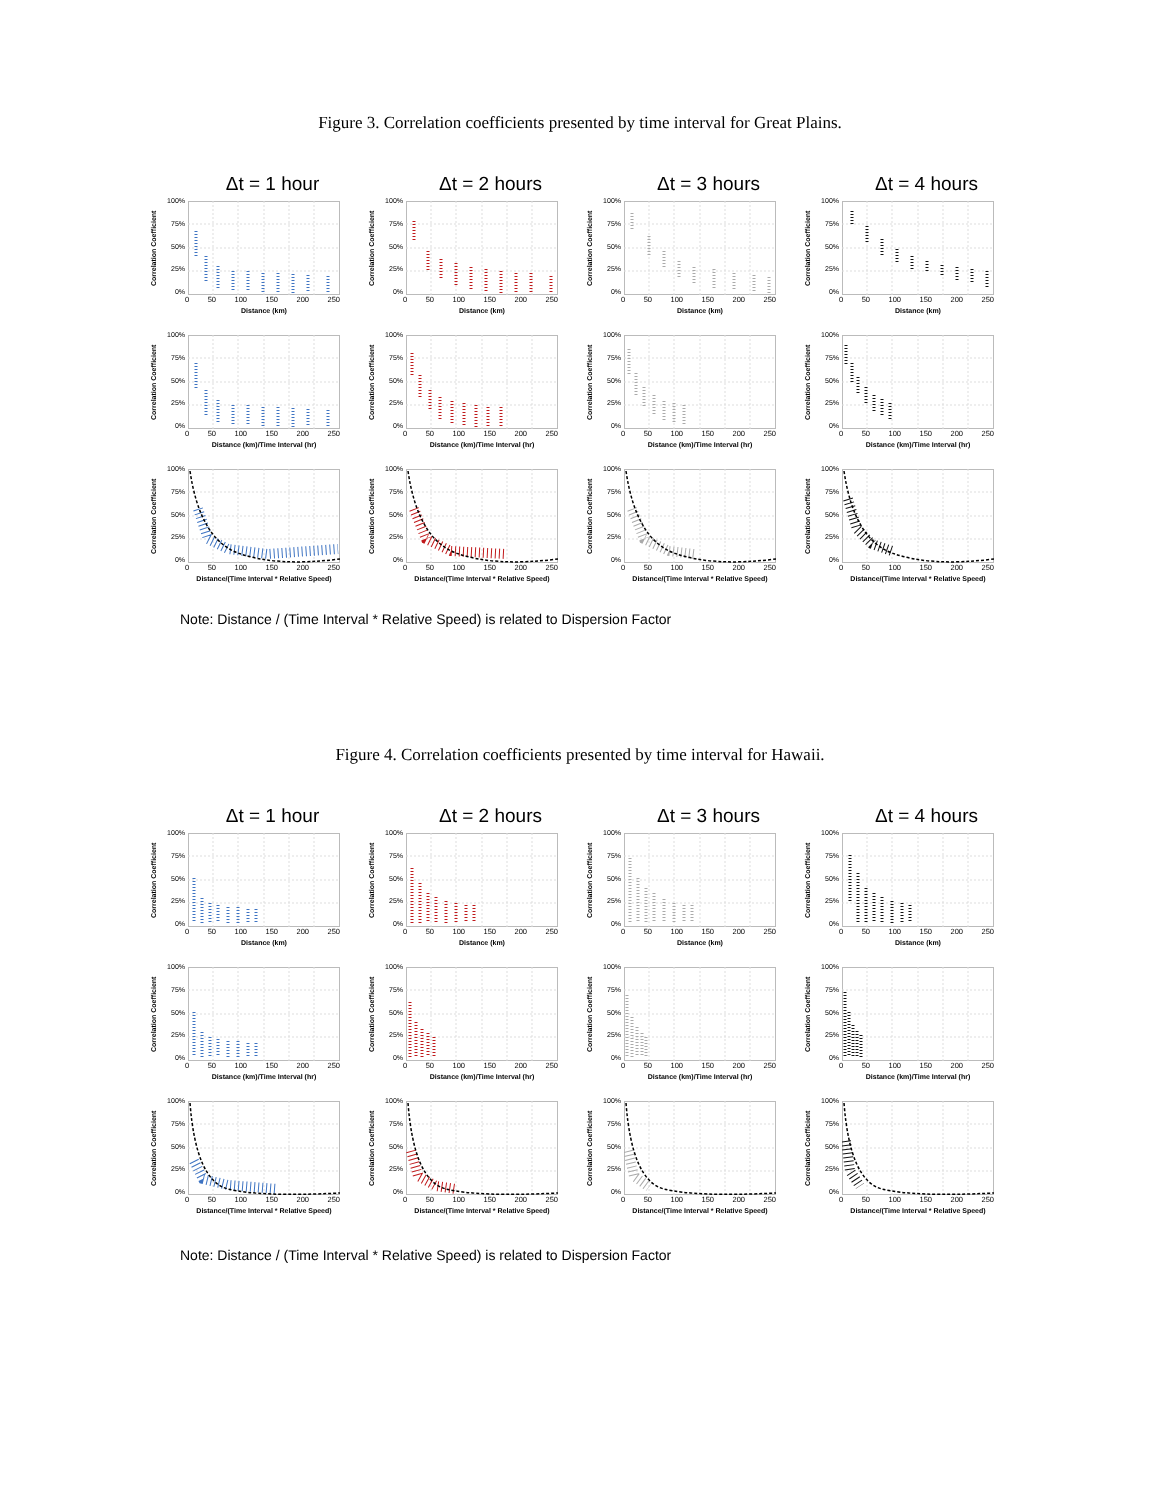Figure 3. Correlation coefficients presented by time interval for Great Plains.
Δt = 1 hour
Δt = 2 hours
Δt = 3 hours
Δt = 4 hours
Correlation Coefficient
100%
75%
50%
25%
0%
0 50 100 150 200 250
Distance (km)
Correlation Coefficient
100%
75%
50%
25%
0%
0 50 100 150 200 250
Distance (km)
Correlation Coefficient
100%
75%
50%
25%
0%
0 50 100 150 200 250
Distance (km)
Correlation Coefficient
100%
75%
50%
25%
0%
0 50 100 150 200 250
Distance (km)
Correlation Coefficient
100%
75%
50%
25%
0%
0 50 100 150 200 250
Distance (km)/Time Interval (hr)
Correlation Coefficient
100%
75%
50%
25%
0%
0 50 100 150 200 250
Distance (km)/Time Interval (hr)
Correlation Coefficient
100%
75%
50%
25%
0%
0 50 100 150 200 250
Distance (km)/Time Interval (hr)
Correlation Coefficient
100%
75%
50%
25%
0%
0 50 100 150 200 250
Distance (km)/Time Interval (hr)
Correlation Coefficient
100%
75%
50%
25%
0%
0 50 100 150 200 250
Distance/(Time Interval * Relative Speed)
Correlation Coefficient
100%
75%
50%
25%
0%
0 50 100 150 200 250
Distance/(Time Interval * Relative Speed)
Correlation Coefficient
100%
75%
50%
25%
0%
0 50 100 150 200 250
Distance/(Time Interval * Relative Speed)
Correlation Coefficient
100%
75%
50%
25%
0%
0 50 100 150 200 250
Distance/(Time Interval * Relative Speed)
Note: Distance / (Time Interval * Relative Speed) is related to Dispersion Factor
Figure 4. Correlation coefficients presented by time interval for Hawaii.
Δt = 1 hour
Δt = 2 hours
Δt = 3 hours
Δt = 4 hours
Correlation Coefficient
100%
75%
50%
25%
0%
0 50 100 150 200 250
Distance (km)
Correlation Coefficient
100%
75%
50%
25%
0%
0 50 100 150 200 250
Distance (km)
Correlation Coefficient
100%
75%
50%
25%
0%
0 50 100 150 200 250
Distance (km)
Correlation Coefficient
100%
75%
50%
25%
0%
0 50 100 150 200 250
Distance (km)
Correlation Coefficient
100%
75%
50%
25%
0%
0 50 100 150 200 250
Distance (km)/Time Interval (hr)
Correlation Coefficient
100%
75%
50%
25%
0%
0 50 100 150 200 250
Distance (km)/Time Interval (hr)
Correlation Coefficient
100%
75%
50%
25%
0%
0 50 100 150 200 250
Distance (km)/Time Interval (hr)
Correlation Coefficient
100%
75%
50%
25%
0%
0 50 100 150 200 250
Distance (km)/Time Interval (hr)
Correlation Coefficient
100%
75%
50%
25%
0%
0 50 100 150 200 250
Distance/(Time Interval * Relative Speed)
Correlation Coefficient
100%
75%
50%
25%
0%
0 50 100 150 200 250
Distance/(Time Interval * Relative Speed)
Correlation Coefficient
100%
75%
50%
25%
0%
0 50 100 150 200 250
Distance/(Time Interval * Relative Speed)
Correlation Coefficient
100%
75%
50%
25%
0%
0 50 100 150 200 250
Distance/(Time Interval * Relative Speed)
Note: Distance / (Time Interval * Relative Speed) is related to Dispersion Factor